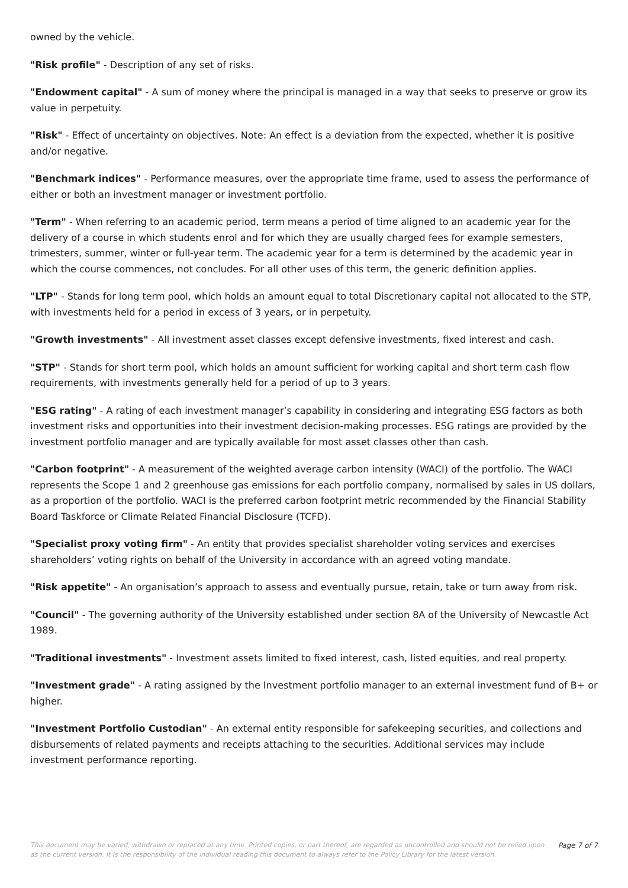owned by the vehicle.
"Risk profile" - Description of any set of risks.
"Endowment capital" - A sum of money where the principal is managed in a way that seeks to preserve or grow its value in perpetuity.
"Risk" - Effect of uncertainty on objectives. Note: An effect is a deviation from the expected, whether it is positive and/or negative.
"Benchmark indices" - Performance measures, over the appropriate time frame, used to assess the performance of either or both an investment manager or investment portfolio.
"Term" - When referring to an academic period, term means a period of time aligned to an academic year for the delivery of a course in which students enrol and for which they are usually charged fees for example semesters, trimesters, summer, winter or full-year term. The academic year for a term is determined by the academic year in which the course commences, not concludes. For all other uses of this term, the generic definition applies.
"LTP" - Stands for long term pool, which holds an amount equal to total Discretionary capital not allocated to the STP, with investments held for a period in excess of 3 years, or in perpetuity.
"Growth investments" - All investment asset classes except defensive investments, fixed interest and cash.
"STP" - Stands for short term pool, which holds an amount sufficient for working capital and short term cash flow requirements, with investments generally held for a period of up to 3 years.
"ESG rating" - A rating of each investment manager’s capability in considering and integrating ESG factors as both investment risks and opportunities into their investment decision-making processes. ESG ratings are provided by the investment portfolio manager and are typically available for most asset classes other than cash.
"Carbon footprint" - A measurement of the weighted average carbon intensity (WACI) of the portfolio. The WACI represents the Scope 1 and 2 greenhouse gas emissions for each portfolio company, normalised by sales in US dollars, as a proportion of the portfolio. WACI is the preferred carbon footprint metric recommended by the Financial Stability Board Taskforce or Climate Related Financial Disclosure (TCFD).
"Specialist proxy voting firm" - An entity that provides specialist shareholder voting services and exercises shareholders’ voting rights on behalf of the University in accordance with an agreed voting mandate.
"Risk appetite" - An organisation’s approach to assess and eventually pursue, retain, take or turn away from risk.
"Council" - The governing authority of the University established under section 8A of the University of Newcastle Act 1989.
"Traditional investments" - Investment assets limited to fixed interest, cash, listed equities, and real property.
"Investment grade" - A rating assigned by the Investment portfolio manager to an external investment fund of B+ or higher.
"Investment Portfolio Custodian" - An external entity responsible for safekeeping securities, and collections and disbursements of related payments and receipts attaching to the securities. Additional services may include investment performance reporting.
This document may be varied, withdrawn or replaced at any time. Printed copies, or part thereof, are regarded as uncontrolled and should not be relied upon as the current version. It is the responsibility of the individual reading this document to always refer to the Policy Library for the latest version.
Page 7 of 7